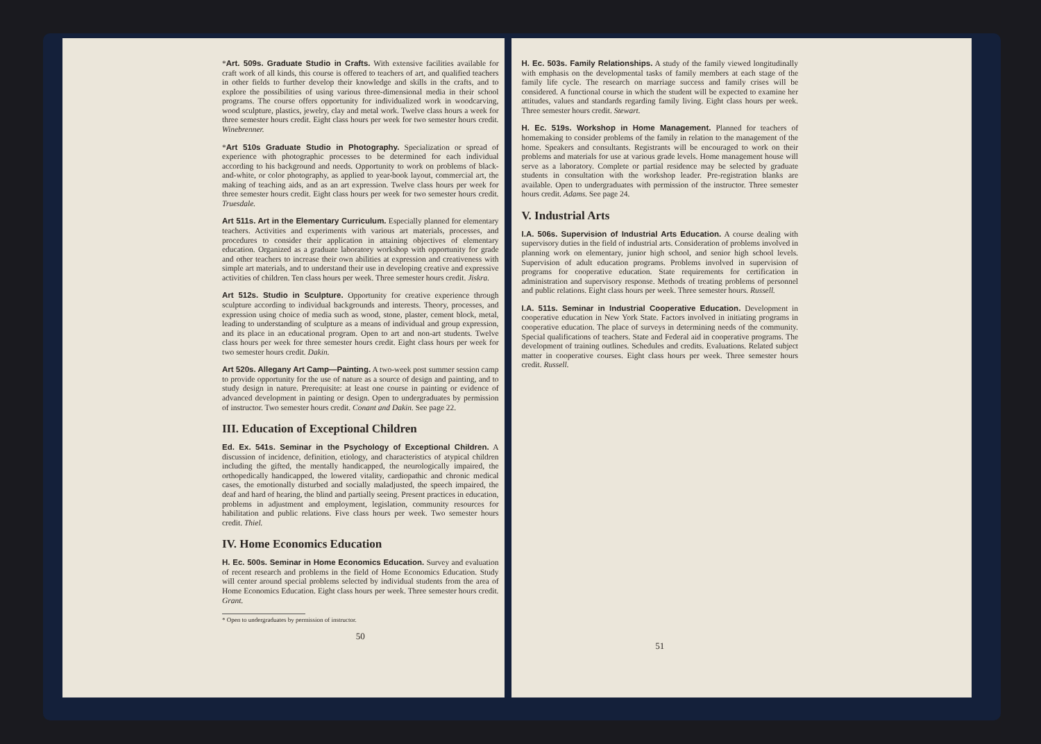*Art. 509s. Graduate Studio in Crafts. With extensive facilities available for craft work of all kinds, this course is offered to teachers of art, and qualified teachers in other fields to further develop their knowledge and skills in the crafts, and to explore the possibilities of using various three-dimensional media in their school programs. The course offers opportunity for individualized work in woodcarving, wood sculpture, plastics, jewelry, clay and metal work. Twelve class hours a week for three semester hours credit. Eight class hours per week for two semester hours credit. Winebrenner.
*Art 510s Graduate Studio in Photography. Specialization or spread of experience with photographic processes to be determined for each individual according to his background and needs. Opportunity to work on problems of black-and-white, or color photography, as applied to year-book layout, commercial art, the making of teaching aids, and as an art expression. Twelve class hours per week for three semester hours credit. Eight class hours per week for two semester hours credit. Truesdale.
Art 511s. Art in the Elementary Curriculum. Especially planned for elementary teachers. Activities and experiments with various art materials, processes, and procedures to consider their application in attaining objectives of elementary education. Organized as a graduate laboratory workshop with opportunity for grade and other teachers to increase their own abilities at expression and creativeness with simple art materials, and to understand their use in developing creative and expressive activities of children. Ten class hours per week. Three semester hours credit. Jiskra.
Art 512s. Studio in Sculpture. Opportunity for creative experience through sculpture according to individual backgrounds and interests. Theory, processes, and expression using choice of media such as wood, stone, plaster, cement block, metal, leading to understanding of sculpture as a means of individual and group expression, and its place in an educational program. Open to art and non-art students. Twelve class hours per week for three semester hours credit. Eight class hours per week for two semester hours credit. Dakin.
Art 520s. Allegany Art Camp—Painting. A two-week post summer session camp to provide opportunity for the use of nature as a source of design and painting, and to study design in nature. Prerequisite: at least one course in painting or evidence of advanced development in painting or design. Open to undergraduates by permission of instructor. Two semester hours credit. Conant and Dakin. See page 22.
III. Education of Exceptional Children
Ed. Ex. 541s. Seminar in the Psychology of Exceptional Children. A discussion of incidence, definition, etiology, and characteristics of atypical children including the gifted, the mentally handicapped, the neurologically impaired, the orthopedically handicapped, the lowered vitality, cardiopathic and chronic medical cases, the emotionally disturbed and socially maladjusted, the speech impaired, the deaf and hard of hearing, the blind and partially seeing. Present practices in education, problems in adjustment and employment, legislation, community resources for habilitation and public relations. Five class hours per week. Two semester hours credit. Thiel.
IV. Home Economics Education
H. Ec. 500s. Seminar in Home Economics Education. Survey and evaluation of recent research and problems in the field of Home Economics Education. Study will center around special problems selected by individual students from the area of Home Economics Education. Eight class hours per week. Three semester hours credit. Grant.
* Open to undergraduates by permission of instructor.
50
H. Ec. 503s. Family Relationships. A study of the family viewed longitudinally with emphasis on the developmental tasks of family members at each stage of the family life cycle. The research on marriage success and family crises will be considered. A functional course in which the student will be expected to examine her attitudes, values and standards regarding family living. Eight class hours per week. Three semester hours credit. Stewart.
H. Ec. 519s. Workshop in Home Management. Planned for teachers of homemaking to consider problems of the family in relation to the management of the home. Speakers and consultants. Registrants will be encouraged to work on their problems and materials for use at various grade levels. Home management house will serve as a laboratory. Complete or partial residence may be selected by graduate students in consultation with the workshop leader. Pre-registration blanks are available. Open to undergraduates with permission of the instructor. Three semester hours credit. Adams. See page 24.
V. Industrial Arts
I.A. 506s. Supervision of Industrial Arts Education. A course dealing with supervisory duties in the field of industrial arts. Consideration of problems involved in planning work on elementary, junior high school, and senior high school levels. Supervision of adult education programs. Problems involved in supervision of programs for cooperative education. State requirements for certification in administration and supervisory response. Methods of treating problems of personnel and public relations. Eight class hours per week. Three semester hours. Russell.
I.A. 511s. Seminar in Industrial Cooperative Education. Development in cooperative education in New York State. Factors involved in initiating programs in cooperative education. The place of surveys in determining needs of the community. Special qualifications of teachers. State and Federal aid in cooperative programs. The development of training outlines. Schedules and credits. Evaluations. Related subject matter in cooperative courses. Eight class hours per week. Three semester hours credit. Russell.
51